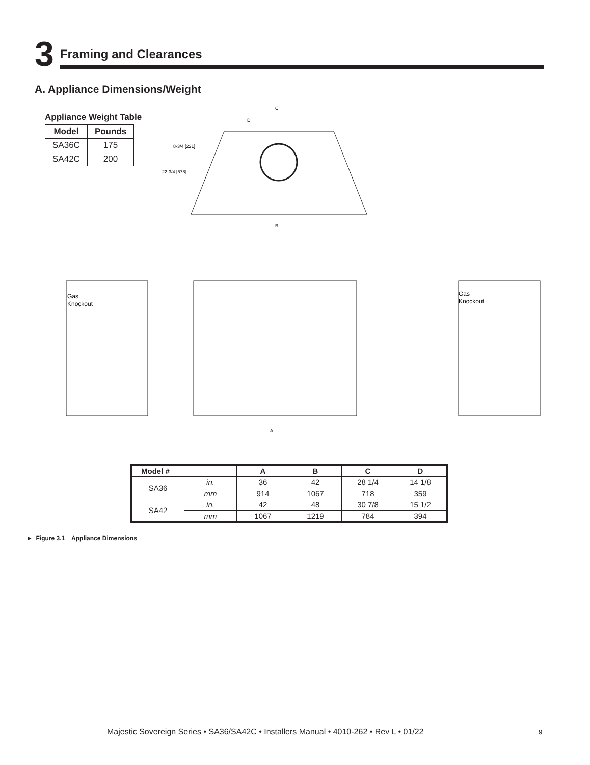3
Framing and Clearances
A. Appliance Dimensions/Weight
Appliance Weight Table
| Model | Pounds |
| --- | --- |
| SA36C | 175 |
| SA42C | 200 |
C
D
B
8-3/4 [221]
22-3/4 [578]
Gas
Knockout
Gas
Knockout
A
| Model # | | A | B | C | D |
| --- | --- | --- | --- | --- | --- |
| SA36 | in. | 36 | 42 | 28 1/4 | 14 1/8 |
| | mm | 914 | 1067 | 718 | 359 |
| SA42 | in. | 42 | 48 | 30 7/8 | 15 1/2 |
| | mm | 1067 | 1219 | 784 | 394 |
► Figure 3.1 Appliance Dimensions
Majestic Sovereign Series • SA36/SA42C • Installers Manual • 4010-262 • Rev L • 01/22
9